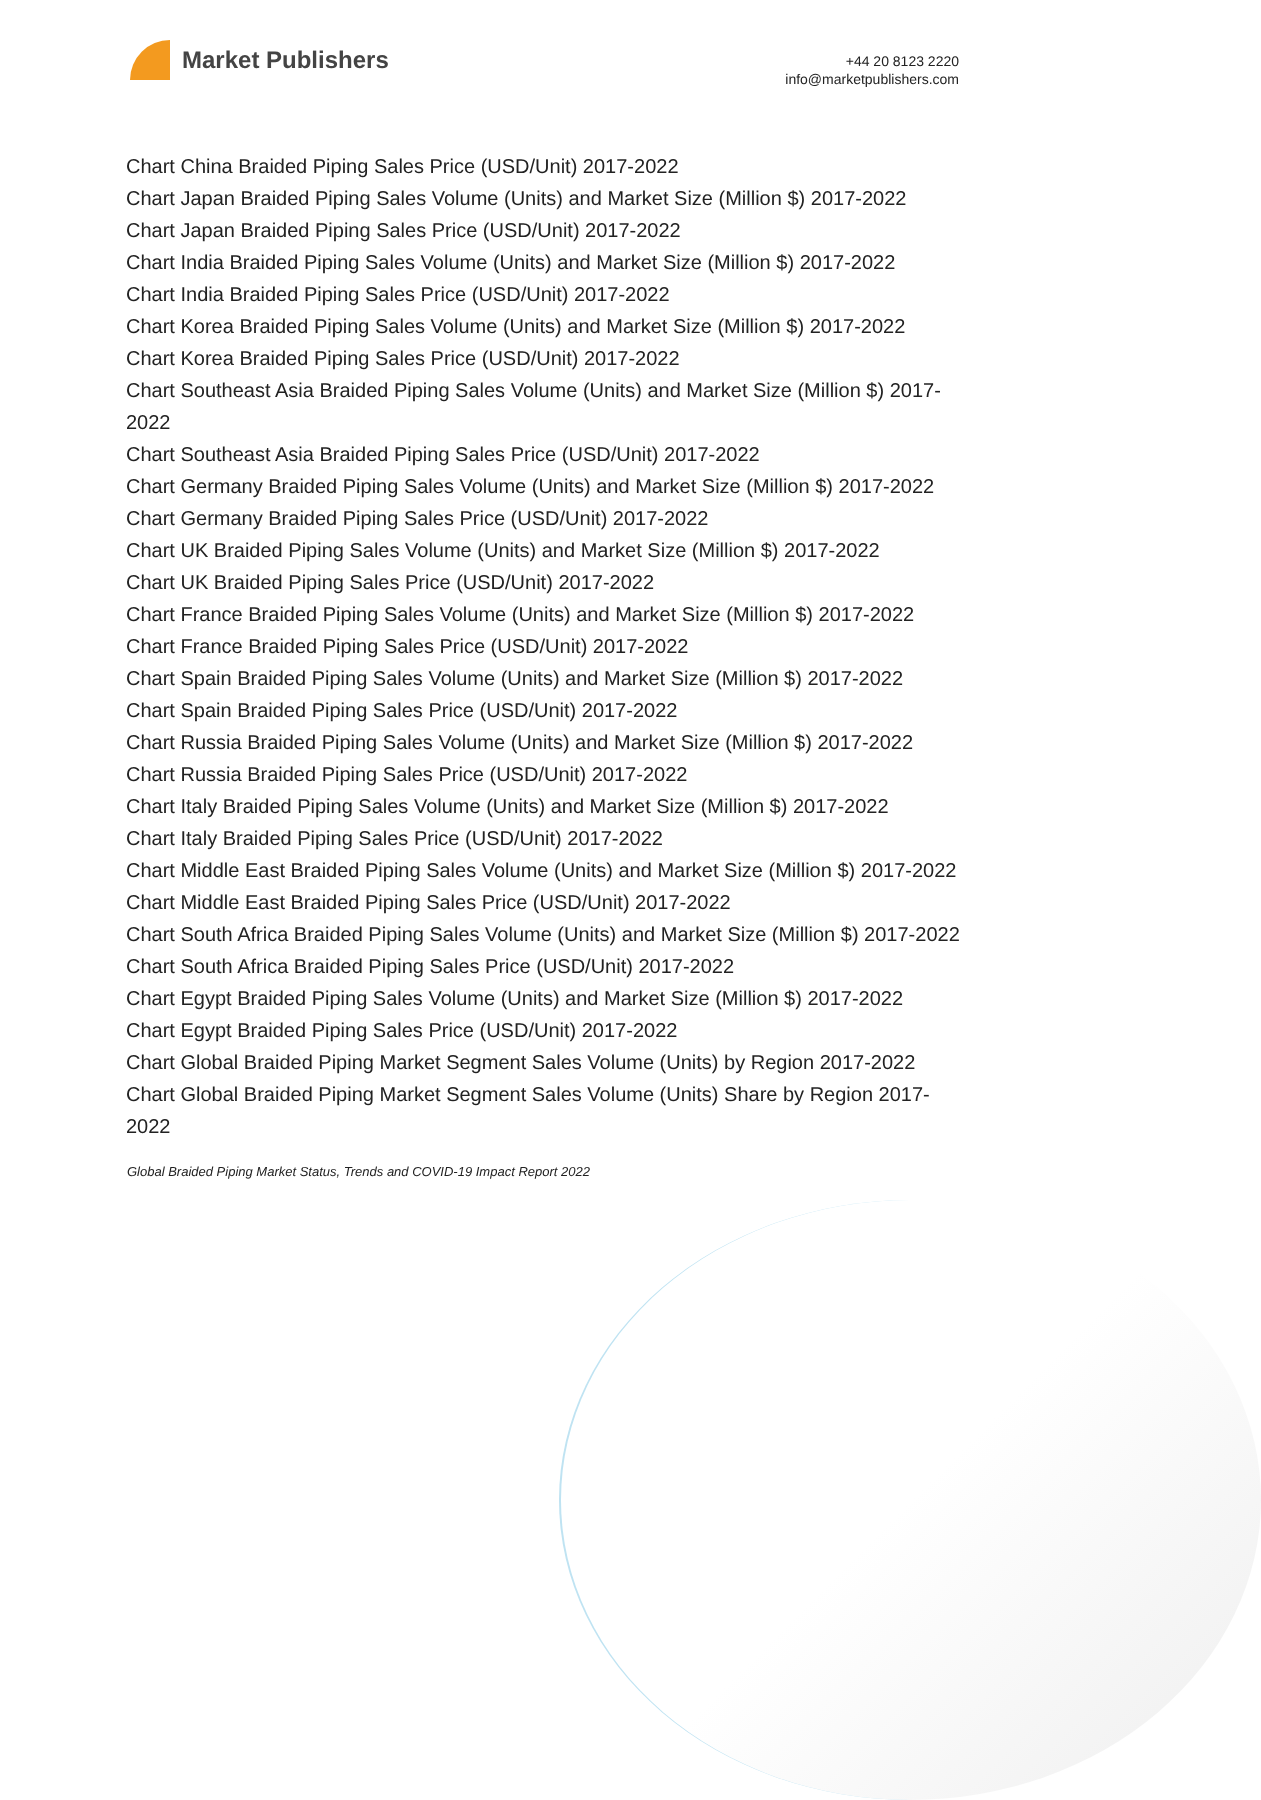Market Publishers
+44 20 8123 2220
info@marketpublishers.com
Chart China Braided Piping Sales Price (USD/Unit) 2017-2022
Chart Japan Braided Piping Sales Volume (Units) and Market Size (Million $) 2017-2022
Chart Japan Braided Piping Sales Price (USD/Unit) 2017-2022
Chart India Braided Piping Sales Volume (Units) and Market Size (Million $) 2017-2022
Chart India Braided Piping Sales Price (USD/Unit) 2017-2022
Chart Korea Braided Piping Sales Volume (Units) and Market Size (Million $) 2017-2022
Chart Korea Braided Piping Sales Price (USD/Unit) 2017-2022
Chart Southeast Asia Braided Piping Sales Volume (Units) and Market Size (Million $) 2017-2022
Chart Southeast Asia Braided Piping Sales Price (USD/Unit) 2017-2022
Chart Germany Braided Piping Sales Volume (Units) and Market Size (Million $) 2017-2022
Chart Germany Braided Piping Sales Price (USD/Unit) 2017-2022
Chart UK Braided Piping Sales Volume (Units) and Market Size (Million $) 2017-2022
Chart UK Braided Piping Sales Price (USD/Unit) 2017-2022
Chart France Braided Piping Sales Volume (Units) and Market Size (Million $) 2017-2022
Chart France Braided Piping Sales Price (USD/Unit) 2017-2022
Chart Spain Braided Piping Sales Volume (Units) and Market Size (Million $) 2017-2022
Chart Spain Braided Piping Sales Price (USD/Unit) 2017-2022
Chart Russia Braided Piping Sales Volume (Units) and Market Size (Million $) 2017-2022
Chart Russia Braided Piping Sales Price (USD/Unit) 2017-2022
Chart Italy Braided Piping Sales Volume (Units) and Market Size (Million $) 2017-2022
Chart Italy Braided Piping Sales Price (USD/Unit) 2017-2022
Chart Middle East Braided Piping Sales Volume (Units) and Market Size (Million $) 2017-2022
Chart Middle East Braided Piping Sales Price (USD/Unit) 2017-2022
Chart South Africa Braided Piping Sales Volume (Units) and Market Size (Million $) 2017-2022
Chart South Africa Braided Piping Sales Price (USD/Unit) 2017-2022
Chart Egypt Braided Piping Sales Volume (Units) and Market Size (Million $) 2017-2022
Chart Egypt Braided Piping Sales Price (USD/Unit) 2017-2022
Chart Global Braided Piping Market Segment Sales Volume (Units) by Region 2017-2022
Chart Global Braided Piping Market Segment Sales Volume (Units) Share by Region 2017-2022
Global Braided Piping Market Status, Trends and COVID-19 Impact Report 2022